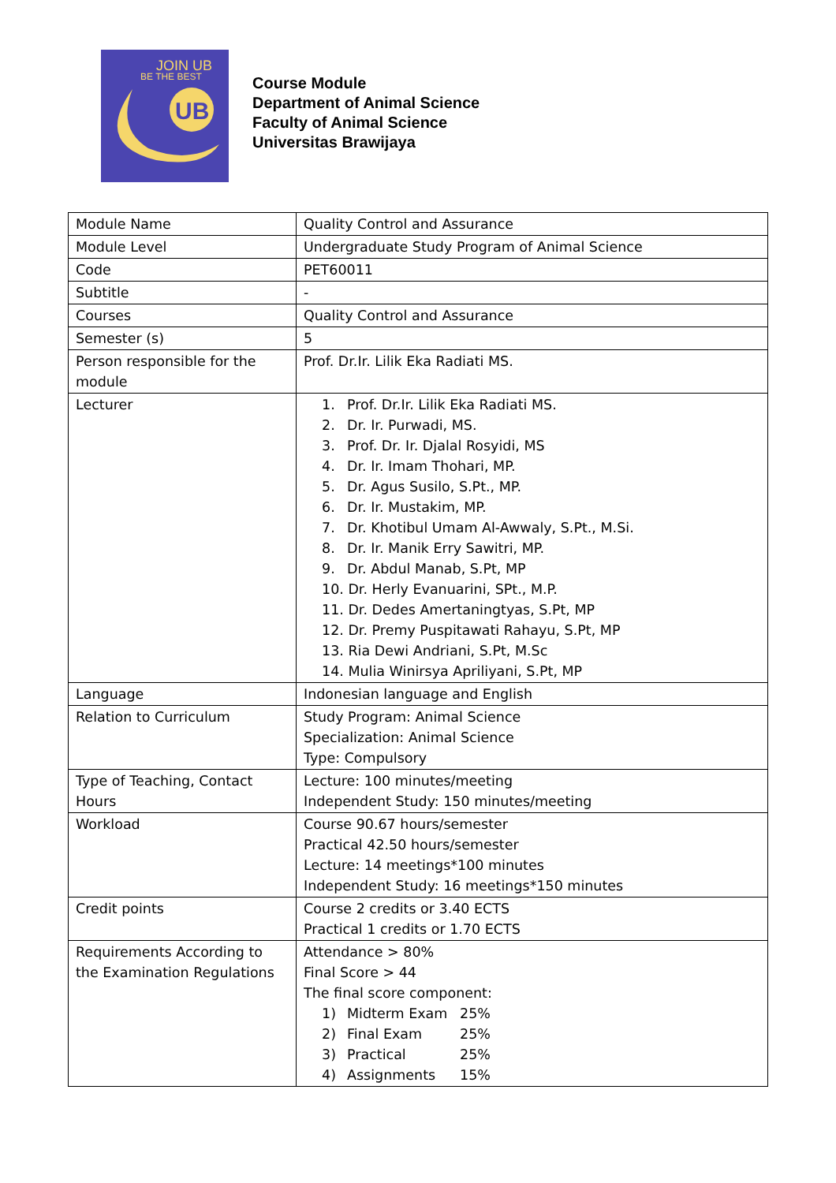JOIN UB
BE THE BEST
UB
Course Module
Department of Animal Science
Faculty of Animal Science
Universitas Brawijaya
| Module Name | Quality Control and Assurance |
| Module Level | Undergraduate Study Program of Animal Science |
| Code | PET60011 |
| Subtitle | - |
| Courses | Quality Control and Assurance |
| Semester (s) | 5 |
| Person responsible for the module | Prof. Dr.Ir. Lilik Eka Radiati MS. |
| Lecturer | 1. Prof. Dr.Ir. Lilik Eka Radiati MS. 2. Dr. Ir. Purwadi, MS. 3. Prof. Dr. Ir. Djalal Rosyidi, MS 4. Dr. Ir. Imam Thohari, MP. 5. Dr. Agus Susilo, S.Pt., MP. 6. Dr. Ir. Mustakim, MP. 7. Dr. Khotibul Umam Al-Awwaly, S.Pt., M.Si. 8. Dr. Ir. Manik Erry Sawitri, MP. 9. Dr. Abdul Manab, S.Pt, MP 10. Dr. Herly Evanuarini, SPt., M.P. 11. Dr. Dedes Amertaningtyas, S.Pt, MP 12. Dr. Premy Puspitawati Rahayu, S.Pt, MP 13. Ria Dewi Andriani, S.Pt, M.Sc 14. Mulia Winirsya Apriliyani, S.Pt, MP |
| Language | Indonesian language and English |
| Relation to Curriculum | Study Program: Animal Science Specialization: Animal Science Type: Compulsory |
| Type of Teaching, Contact Hours | Lecture: 100 minutes/meeting Independent Study: 150 minutes/meeting |
| Workload | Course 90.67 hours/semester Practical 42.50 hours/semester Lecture: 14 meetings*100 minutes Independent Study: 16 meetings*150 minutes |
| Credit points | Course 2 credits or 3.40 ECTS Practical 1 credits or 1.70 ECTS |
| Requirements According to the Examination Regulations | Attendance > 80% Final Score > 44 The final score component: 1) Midterm Exam 25% 2) Final Exam 25% 3) Practical 25% 4) Assignments 15% |